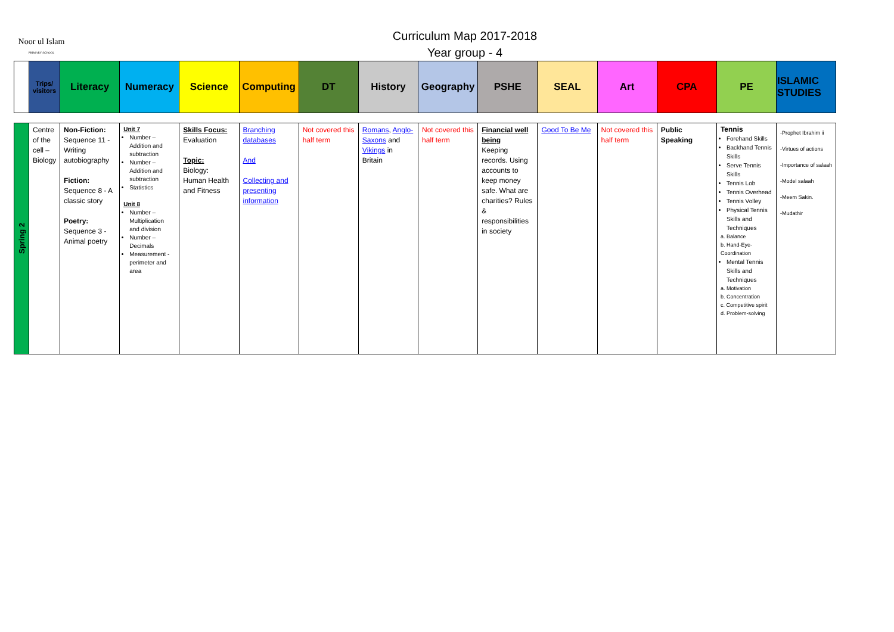Noor ul Islam
PRIMARY SCHOOL
Curriculum Map 2017-2018
Year group - 4
| | Trips/ visitors | Literacy | Numeracy | Science | Computing | DT | History | Geography | PSHE | SEAL | Art | CPA | PE | ISLAMIC STUDIES |
| --- | --- | --- | --- | --- | --- | --- | --- | --- | --- | --- | --- | --- | --- | --- |
| Spring 2 | Centre of the cell – Biology | Non-Fiction: Sequence 11 - Writing autobiography Fiction: Sequence 8 - A classic story Poetry: Sequence 3 - Animal poetry | Unit 7 Number – Addition and subtraction Number – Addition and subtraction Statistics Unit 8 Number – Multiplication and division Number – Decimals Measurement - perimeter and area | Skills Focus: Evaluation Topic: Biology: Human Health and Fitness | Branching databases And Collecting and presenting information | Not covered this half term | Romans , Anglo-Saxons and Vikings in Britain | Not covered this half term | Financial well being Keeping records. Using accounts to keep money safe. What are charities? Rules & responsibilities in society | Good To Be Me | Not covered this half term | Public Speaking | Tennis Forehand Skills Backhand Tennis Skills Serve Tennis Skills Tennis Lob Tennis Overhead Tennis Volley Physical Tennis Skills and Techniques a. Balance b. Hand-Eye-Coordination Mental Tennis Skills and Techniques a. Motivation b. Concentration c. Competitive spirit d. Problem-solving | -Prophet Ibrahim ii -Virtues of actions -Importance of salaah -Model salaah -Meem Sakin. -Mudathir |